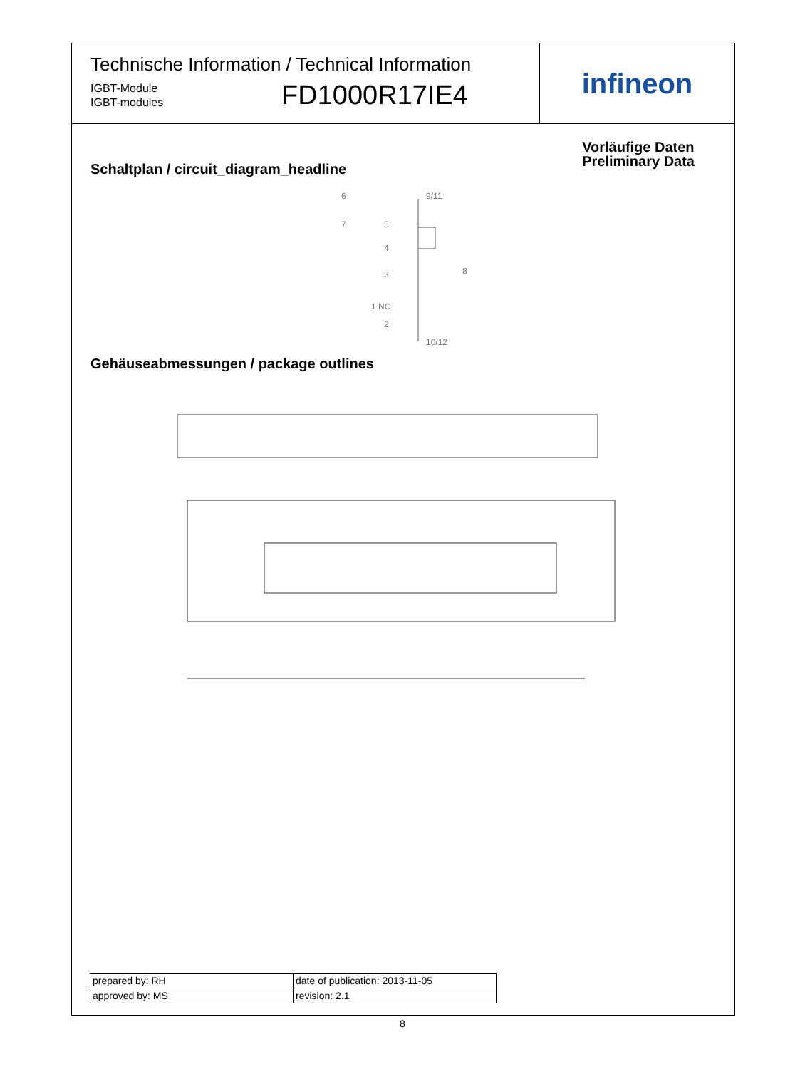Technische Information / Technical Information
IGBT-Module
IGBT-modules
FD1000R17IE4
infineon
Vorläufige Daten
Preliminary Data
Schaltplan / circuit_diagram_headline
9/11
8
1 NC
10/12
6
7
5
4
3
2
Gehäuseabmessungen / package outlines
| prepared by: RH | date of publication: 2013-11-05 |
| approved by: MS | revision: 2.1 |
8